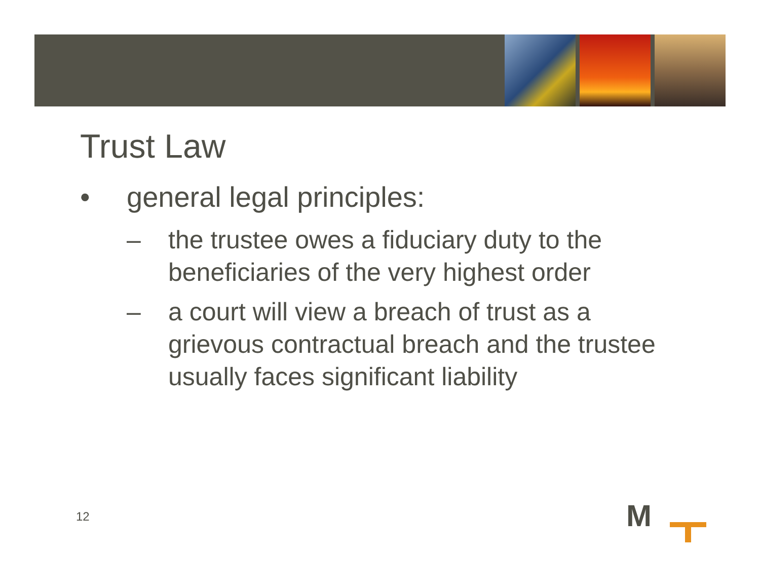Trust Law
• general legal principles:
– the trustee owes a fiduciary duty to the beneficiaries of the very highest order
– a court will view a breach of trust as a grievous contractual breach and the trustee usually faces significant liability
12 M